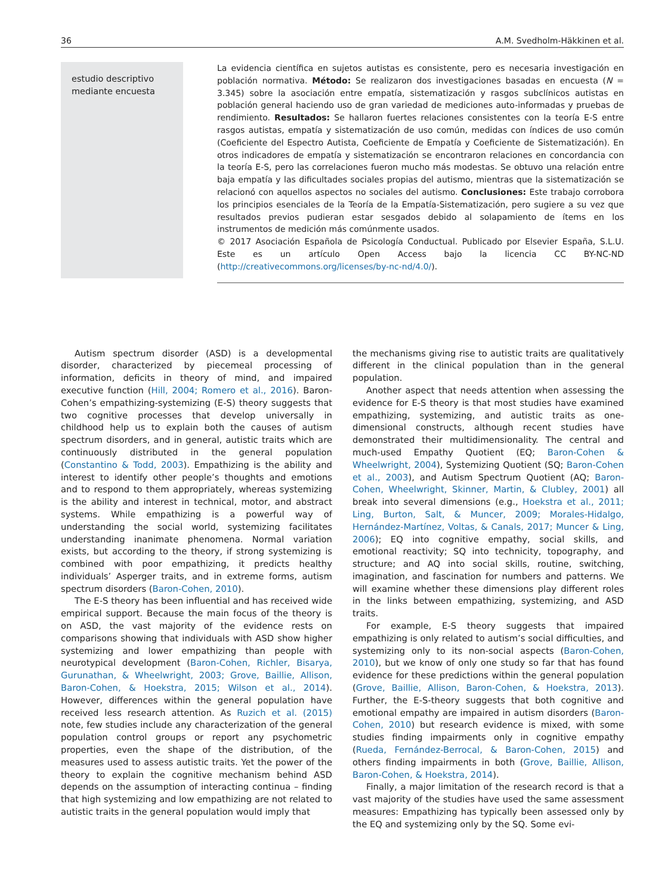36 A.M. Svedholm-Häkkinen et al.
estudio descriptivo
mediante encuesta
La evidencia científica en sujetos autistas es consistente, pero es necesaria investigación en población normativa. Método: Se realizaron dos investigaciones basadas en encuesta (N = 3.345) sobre la asociación entre empatía, sistematización y rasgos subclínicos autistas en población general haciendo uso de gran variedad de mediciones auto-informadas y pruebas de rendimiento. Resultados: Se hallaron fuertes relaciones consistentes con la teoría E-S entre rasgos autistas, empatía y sistematización de uso común, medidas con índices de uso común (Coeficiente del Espectro Autista, Coeficiente de Empatía y Coeficiente de Sistematización). En otros indicadores de empatía y sistematización se encontraron relaciones en concordancia con la teoría E-S, pero las correlaciones fueron mucho más modestas. Se obtuvo una relación entre baja empatía y las dificultades sociales propias del autismo, mientras que la sistematización se relacionó con aquellos aspectos no sociales del autismo. Conclusiones: Este trabajo corrobora los principios esenciales de la Teoría de la Empatía-Sistematización, pero sugiere a su vez que resultados previos pudieran estar sesgados debido al solapamiento de ítems en los instrumentos de medición más comúnmente usados.
© 2017 Asociación Española de Psicología Conductual. Publicado por Elsevier España, S.L.U. Este es un artículo Open Access bajo la licencia CC BY-NC-ND (http://creativecommons.org/licenses/by-nc-nd/4.0/).
Autism spectrum disorder (ASD) is a developmental disorder, characterized by piecemeal processing of information, deficits in theory of mind, and impaired executive function (Hill, 2004; Romero et al., 2016). Baron-Cohen’s empathizing-systemizing (E-S) theory suggests that two cognitive processes that develop universally in childhood help us to explain both the causes of autism spectrum disorders, and in general, autistic traits which are continuously distributed in the general population (Constantino & Todd, 2003). Empathizing is the ability and interest to identify other people’s thoughts and emotions and to respond to them appropriately, whereas systemizing is the ability and interest in technical, motor, and abstract systems. While empathizing is a powerful way of understanding the social world, systemizing facilitates understanding inanimate phenomena. Normal variation exists, but according to the theory, if strong systemizing is combined with poor empathizing, it predicts healthy individuals’ Asperger traits, and in extreme forms, autism spectrum disorders (Baron-Cohen, 2010).
The E-S theory has been influential and has received wide empirical support. Because the main focus of the theory is on ASD, the vast majority of the evidence rests on comparisons showing that individuals with ASD show higher systemizing and lower empathizing than people with neurotypical development (Baron-Cohen, Richler, Bisarya, Gurunathan, & Wheelwright, 2003; Grove, Baillie, Allison, Baron-Cohen, & Hoekstra, 2015; Wilson et al., 2014). However, differences within the general population have received less research attention. As Ruzich et al. (2015) note, few studies include any characterization of the general population control groups or report any psychometric properties, even the shape of the distribution, of the measures used to assess autistic traits. Yet the power of the theory to explain the cognitive mechanism behind ASD depends on the assumption of interacting continua – finding that high systemizing and low empathizing are not related to autistic traits in the general population would imply that
the mechanisms giving rise to autistic traits are qualitatively different in the clinical population than in the general population.
Another aspect that needs attention when assessing the evidence for E-S theory is that most studies have examined empathizing, systemizing, and autistic traits as one-dimensional constructs, although recent studies have demonstrated their multidimensionality. The central and much-used Empathy Quotient (EQ; Baron-Cohen & Wheelwright, 2004), Systemizing Quotient (SQ; Baron-Cohen et al., 2003), and Autism Spectrum Quotient (AQ; Baron-Cohen, Wheelwright, Skinner, Martin, & Clubley, 2001) all break into several dimensions (e.g., Hoekstra et al., 2011; Ling, Burton, Salt, & Muncer, 2009; Morales-Hidalgo, Hernández-Martínez, Voltas, & Canals, 2017; Muncer & Ling, 2006); EQ into cognitive empathy, social skills, and emotional reactivity; SQ into technicity, topography, and structure; and AQ into social skills, routine, switching, imagination, and fascination for numbers and patterns. We will examine whether these dimensions play different roles in the links between empathizing, systemizing, and ASD traits.
For example, E-S theory suggests that impaired empathizing is only related to autism’s social difficulties, and systemizing only to its non-social aspects (Baron-Cohen, 2010), but we know of only one study so far that has found evidence for these predictions within the general population (Grove, Baillie, Allison, Baron-Cohen, & Hoekstra, 2013). Further, the E-S-theory suggests that both cognitive and emotional empathy are impaired in autism disorders (Baron-Cohen, 2010) but research evidence is mixed, with some studies finding impairments only in cognitive empathy (Rueda, Fernández-Berrocal, & Baron-Cohen, 2015) and others finding impairments in both (Grove, Baillie, Allison, Baron-Cohen, & Hoekstra, 2014).
Finally, a major limitation of the research record is that a vast majority of the studies have used the same assessment measures: Empathizing has typically been assessed only by the EQ and systemizing only by the SQ. Some evi-